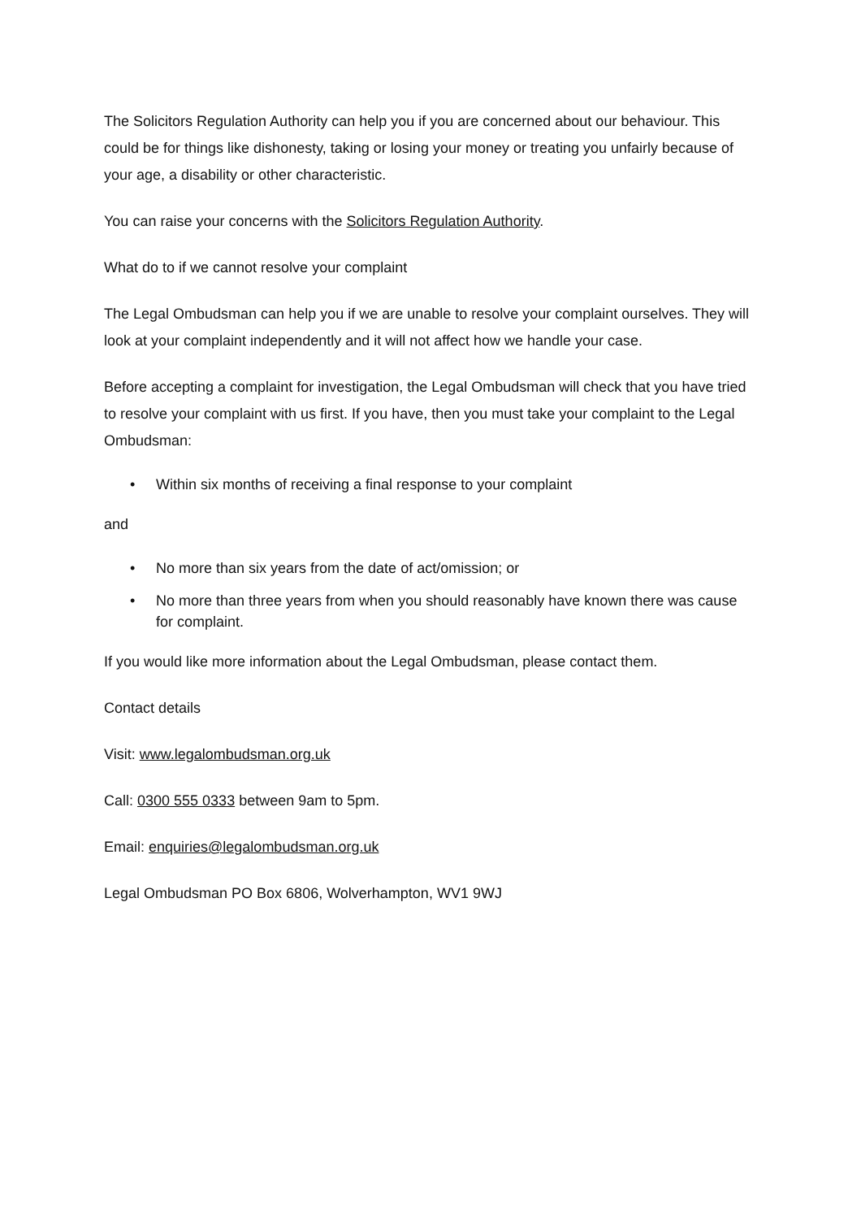The Solicitors Regulation Authority can help you if you are concerned about our behaviour. This could be for things like dishonesty, taking or losing your money or treating you unfairly because of your age, a disability or other characteristic.
You can raise your concerns with the Solicitors Regulation Authority.
What do to if we cannot resolve your complaint
The Legal Ombudsman can help you if we are unable to resolve your complaint ourselves. They will look at your complaint independently and it will not affect how we handle your case.
Before accepting a complaint for investigation, the Legal Ombudsman will check that you have tried to resolve your complaint with us first. If you have, then you must take your complaint to the Legal Ombudsman:
• Within six months of receiving a final response to your complaint
and
• No more than six years from the date of act/omission; or
• No more than three years from when you should reasonably have known there was cause for complaint.
If you would like more information about the Legal Ombudsman, please contact them.
Contact details
Visit: www.legalombudsman.org.uk
Call: 0300 555 0333 between 9am to 5pm.
Email: enquiries@legalombudsman.org.uk
Legal Ombudsman PO Box 6806, Wolverhampton, WV1 9WJ